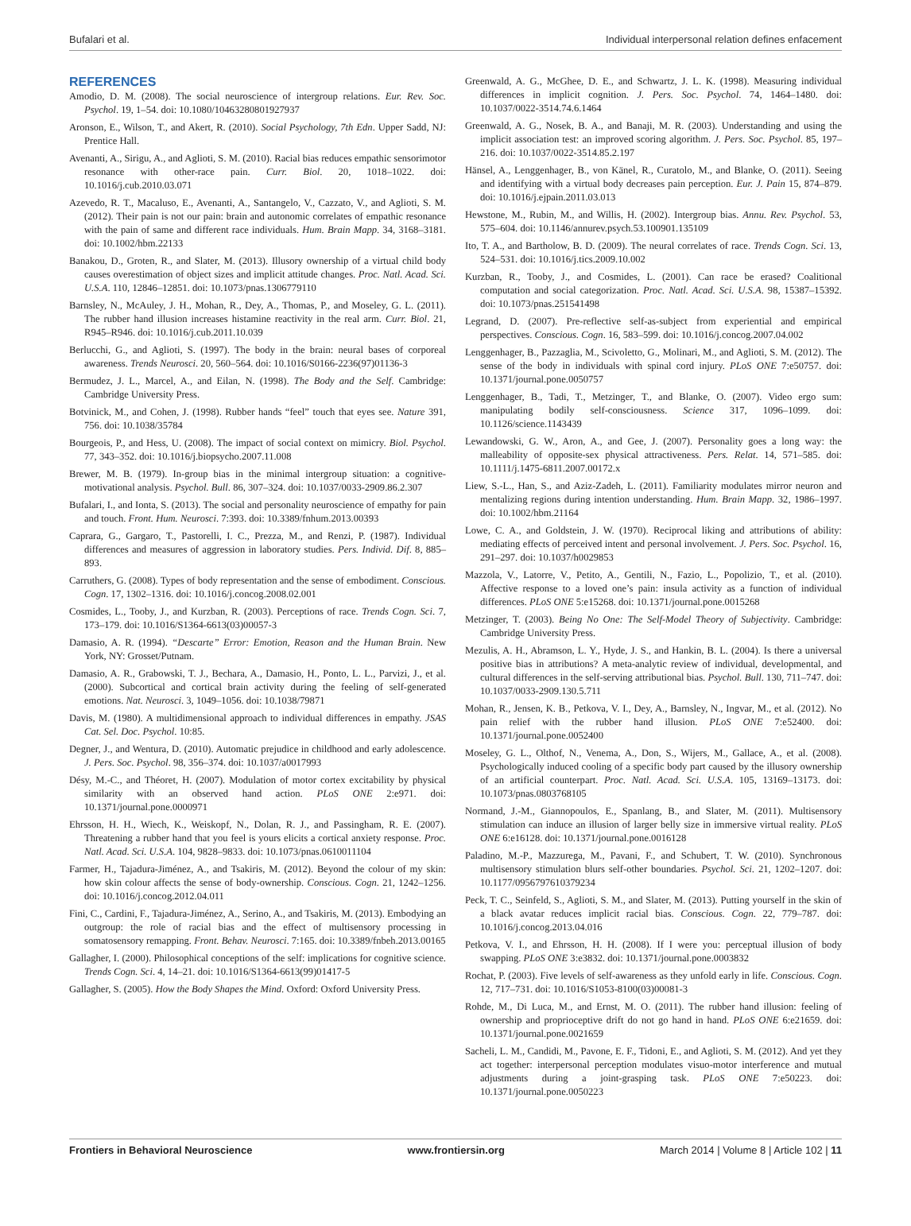Bufalari et al. Individual interpersonal relation defines enfacement
REFERENCES
Amodio, D. M. (2008). The social neuroscience of intergroup relations. Eur. Rev. Soc. Psychol. 19, 1–54. doi: 10.1080/10463280801927937
Aronson, E., Wilson, T., and Akert, R. (2010). Social Psychology, 7th Edn. Upper Sadd, NJ: Prentice Hall.
Avenanti, A., Sirigu, A., and Aglioti, S. M. (2010). Racial bias reduces empathic sensorimotor resonance with other-race pain. Curr. Biol. 20, 1018–1022. doi: 10.1016/j.cub.2010.03.071
Azevedo, R. T., Macaluso, E., Avenanti, A., Santangelo, V., Cazzato, V., and Aglioti, S. M. (2012). Their pain is not our pain: brain and autonomic correlates of empathic resonance with the pain of same and different race individuals. Hum. Brain Mapp. 34, 3168–3181. doi: 10.1002/hbm.22133
Banakou, D., Groten, R., and Slater, M. (2013). Illusory ownership of a virtual child body causes overestimation of object sizes and implicit attitude changes. Proc. Natl. Acad. Sci. U.S.A. 110, 12846–12851. doi: 10.1073/pnas.1306779110
Barnsley, N., McAuley, J. H., Mohan, R., Dey, A., Thomas, P., and Moseley, G. L. (2011). The rubber hand illusion increases histamine reactivity in the real arm. Curr. Biol. 21, R945–R946. doi: 10.1016/j.cub.2011.10.039
Berlucchi, G., and Aglioti, S. (1997). The body in the brain: neural bases of corporeal awareness. Trends Neurosci. 20, 560–564. doi: 10.1016/S0166-2236(97)01136-3
Bermudez, J. L., Marcel, A., and Eilan, N. (1998). The Body and the Self. Cambridge: Cambridge University Press.
Botvinick, M., and Cohen, J. (1998). Rubber hands “feel” touch that eyes see. Nature 391, 756. doi: 10.1038/35784
Bourgeois, P., and Hess, U. (2008). The impact of social context on mimicry. Biol. Psychol. 77, 343–352. doi: 10.1016/j.biopsycho.2007.11.008
Brewer, M. B. (1979). In-group bias in the minimal intergroup situation: a cognitive-motivational analysis. Psychol. Bull. 86, 307–324. doi: 10.1037/0033-2909.86.2.307
Bufalari, I., and Ionta, S. (2013). The social and personality neuroscience of empathy for pain and touch. Front. Hum. Neurosci. 7:393. doi: 10.3389/fnhum.2013.00393
Caprara, G., Gargaro, T., Pastorelli, I. C., Prezza, M., and Renzi, P. (1987). Individual differences and measures of aggression in laboratory studies. Pers. Individ. Dif. 8, 885–893.
Carruthers, G. (2008). Types of body representation and the sense of embodiment. Conscious. Cogn. 17, 1302–1316. doi: 10.1016/j.concog.2008.02.001
Cosmides, L., Tooby, J., and Kurzban, R. (2003). Perceptions of race. Trends Cogn. Sci. 7, 173–179. doi: 10.1016/S1364-6613(03)00057-3
Damasio, A. R. (1994). “Descarte” Error: Emotion, Reason and the Human Brain. New York, NY: Grosset/Putnam.
Damasio, A. R., Grabowski, T. J., Bechara, A., Damasio, H., Ponto, L. L., Parvizi, J., et al. (2000). Subcortical and cortical brain activity during the feeling of self-generated emotions. Nat. Neurosci. 3, 1049–1056. doi: 10.1038/79871
Davis, M. (1980). A multidimensional approach to individual differences in empathy. JSAS Cat. Sel. Doc. Psychol. 10:85.
Degner, J., and Wentura, D. (2010). Automatic prejudice in childhood and early adolescence. J. Pers. Soc. Psychol. 98, 356–374. doi: 10.1037/a0017993
Désy, M.-C., and Théoret, H. (2007). Modulation of motor cortex excitability by physical similarity with an observed hand action. PLoS ONE 2:e971. doi: 10.1371/journal.pone.0000971
Ehrsson, H. H., Wiech, K., Weiskopf, N., Dolan, R. J., and Passingham, R. E. (2007). Threatening a rubber hand that you feel is yours elicits a cortical anxiety response. Proc. Natl. Acad. Sci. U.S.A. 104, 9828–9833. doi: 10.1073/pnas.0610011104
Farmer, H., Tajadura-Jiménez, A., and Tsakiris, M. (2012). Beyond the colour of my skin: how skin colour affects the sense of body-ownership. Conscious. Cogn. 21, 1242–1256. doi: 10.1016/j.concog.2012.04.011
Fini, C., Cardini, F., Tajadura-Jiménez, A., Serino, A., and Tsakiris, M. (2013). Embodying an outgroup: the role of racial bias and the effect of multisensory processing in somatosensory remapping. Front. Behav. Neurosci. 7:165. doi: 10.3389/fnbeh.2013.00165
Gallagher, I. (2000). Philosophical conceptions of the self: implications for cognitive science. Trends Cogn. Sci. 4, 14–21. doi: 10.1016/S1364-6613(99)01417-5
Gallagher, S. (2005). How the Body Shapes the Mind. Oxford: Oxford University Press.
Greenwald, A. G., McGhee, D. E., and Schwartz, J. L. K. (1998). Measuring individual differences in implicit cognition. J. Pers. Soc. Psychol. 74, 1464–1480. doi: 10.1037/0022-3514.74.6.1464
Greenwald, A. G., Nosek, B. A., and Banaji, M. R. (2003). Understanding and using the implicit association test: an improved scoring algorithm. J. Pers. Soc. Psychol. 85, 197–216. doi: 10.1037/0022-3514.85.2.197
Hänsel, A., Lenggenhager, B., von Känel, R., Curatolo, M., and Blanke, O. (2011). Seeing and identifying with a virtual body decreases pain perception. Eur. J. Pain 15, 874–879. doi: 10.1016/j.ejpain.2011.03.013
Hewstone, M., Rubin, M., and Willis, H. (2002). Intergroup bias. Annu. Rev. Psychol. 53, 575–604. doi: 10.1146/annurev.psych.53.100901.135109
Ito, T. A., and Bartholow, B. D. (2009). The neural correlates of race. Trends Cogn. Sci. 13, 524–531. doi: 10.1016/j.tics.2009.10.002
Kurzban, R., Tooby, J., and Cosmides, L. (2001). Can race be erased? Coalitional computation and social categorization. Proc. Natl. Acad. Sci. U.S.A. 98, 15387–15392. doi: 10.1073/pnas.251541498
Legrand, D. (2007). Pre-reflective self-as-subject from experiential and empirical perspectives. Conscious. Cogn. 16, 583–599. doi: 10.1016/j.concog.2007.04.002
Lenggenhager, B., Pazzaglia, M., Scivoletto, G., Molinari, M., and Aglioti, S. M. (2012). The sense of the body in individuals with spinal cord injury. PLoS ONE 7:e50757. doi: 10.1371/journal.pone.0050757
Lenggenhager, B., Tadi, T., Metzinger, T., and Blanke, O. (2007). Video ergo sum: manipulating bodily self-consciousness. Science 317, 1096–1099. doi: 10.1126/science.1143439
Lewandowski, G. W., Aron, A., and Gee, J. (2007). Personality goes a long way: the malleability of opposite-sex physical attractiveness. Pers. Relat. 14, 571–585. doi: 10.1111/j.1475-6811.2007.00172.x
Liew, S.-L., Han, S., and Aziz-Zadeh, L. (2011). Familiarity modulates mirror neuron and mentalizing regions during intention understanding. Hum. Brain Mapp. 32, 1986–1997. doi: 10.1002/hbm.21164
Lowe, C. A., and Goldstein, J. W. (1970). Reciprocal liking and attributions of ability: mediating effects of perceived intent and personal involvement. J. Pers. Soc. Psychol. 16, 291–297. doi: 10.1037/h0029853
Mazzola, V., Latorre, V., Petito, A., Gentili, N., Fazio, L., Popolizio, T., et al. (2010). Affective response to a loved one’s pain: insula activity as a function of individual differences. PLoS ONE 5:e15268. doi: 10.1371/journal.pone.0015268
Metzinger, T. (2003). Being No One: The Self-Model Theory of Subjectivity. Cambridge: Cambridge University Press.
Mezulis, A. H., Abramson, L. Y., Hyde, J. S., and Hankin, B. L. (2004). Is there a universal positive bias in attributions? A meta-analytic review of individual, developmental, and cultural differences in the self-serving attributional bias. Psychol. Bull. 130, 711–747. doi: 10.1037/0033-2909.130.5.711
Mohan, R., Jensen, K. B., Petkova, V. I., Dey, A., Barnsley, N., Ingvar, M., et al. (2012). No pain relief with the rubber hand illusion. PLoS ONE 7:e52400. doi: 10.1371/journal.pone.0052400
Moseley, G. L., Olthof, N., Venema, A., Don, S., Wijers, M., Gallace, A., et al. (2008). Psychologically induced cooling of a specific body part caused by the illusory ownership of an artificial counterpart. Proc. Natl. Acad. Sci. U.S.A. 105, 13169–13173. doi: 10.1073/pnas.0803768105
Normand, J.-M., Giannopoulos, E., Spanlang, B., and Slater, M. (2011). Multisensory stimulation can induce an illusion of larger belly size in immersive virtual reality. PLoS ONE 6:e16128. doi: 10.1371/journal.pone.0016128
Paladino, M.-P., Mazzurega, M., Pavani, F., and Schubert, T. W. (2010). Synchronous multisensory stimulation blurs self-other boundaries. Psychol. Sci. 21, 1202–1207. doi: 10.1177/0956797610379234
Peck, T. C., Seinfeld, S., Aglioti, S. M., and Slater, M. (2013). Putting yourself in the skin of a black avatar reduces implicit racial bias. Conscious. Cogn. 22, 779–787. doi: 10.1016/j.concog.2013.04.016
Petkova, V. I., and Ehrsson, H. H. (2008). If I were you: perceptual illusion of body swapping. PLoS ONE 3:e3832. doi: 10.1371/journal.pone.0003832
Rochat, P. (2003). Five levels of self-awareness as they unfold early in life. Conscious. Cogn. 12, 717–731. doi: 10.1016/S1053-8100(03)00081-3
Rohde, M., Di Luca, M., and Ernst, M. O. (2011). The rubber hand illusion: feeling of ownership and proprioceptive drift do not go hand in hand. PLoS ONE 6:e21659. doi: 10.1371/journal.pone.0021659
Sacheli, L. M., Candidi, M., Pavone, E. F., Tidoni, E., and Aglioti, S. M. (2012). And yet they act together: interpersonal perception modulates visuo-motor interference and mutual adjustments during a joint-grasping task. PLoS ONE 7:e50223. doi: 10.1371/journal.pone.0050223
Frontiers in Behavioral Neuroscience www.frontiersin.org March 2014 | Volume 8 | Article 102 | 11